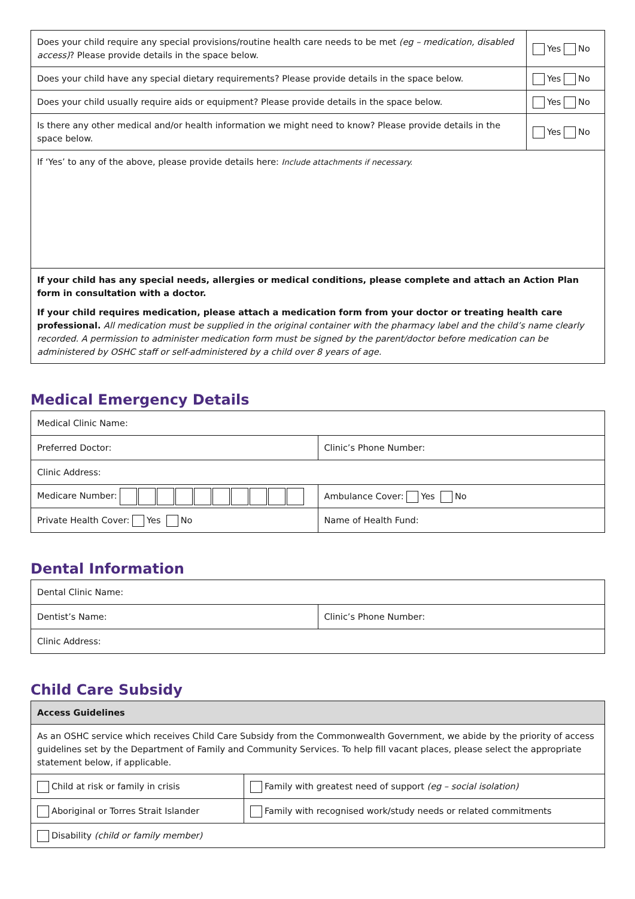| Does your child require any special provisions/routine health care needs to be met (eg – medication, disabled access) ? Please provide details in the space below. | Yes No |
| Does your child have any special dietary requirements? Please provide details in the space below. | Yes No |
| Does your child usually require aids or equipment? Please provide details in the space below. | Yes No |
| Is there any other medical and/or health information we might need to know? Please provide details in the space below. | Yes No |
| If ‘Yes’ to any of the above, please provide details here: Include attachments if necessary. | |
| If your child has any special needs, allergies or medical conditions, please complete and attach an Action Plan form in consultation with a doctor. If your child requires medication, please attach a medication form from your doctor or treating health care professional. All medication must be supplied in the original container with the pharmacy label and the child’s name clearly recorded. A permission to administer medication form must be signed by the parent/doctor before medication can be administered by OSHC staff or self-administered by a child over 8 years of age. | |
Medical Emergency Details
| Medical Clinic Name: | |
| Preferred Doctor: | Clinic’s Phone Number: |
| Clinic Address: | |
| Medicare Number: | Ambulance Cover: Yes No |
| Private Health Cover: Yes No | Name of Health Fund: |
Dental Information
| Dental Clinic Name: | |
| Dentist’s Name: | Clinic’s Phone Number: |
| Clinic Address: | |
Child Care Subsidy
| Access Guidelines | |
| --- | --- |
| As an OSHC service which receives Child Care Subsidy from the Commonwealth Government, we abide by the priority of access guidelines set by the Department of Family and Community Services. To help fill vacant places, please select the appropriate statement below, if applicable. | |
| Child at risk or family in crisis | Family with greatest need of support (eg – social isolation) |
| Aboriginal or Torres Strait Islander | Family with recognised work/study needs or related commitments |
| Disability (child or family member) | |